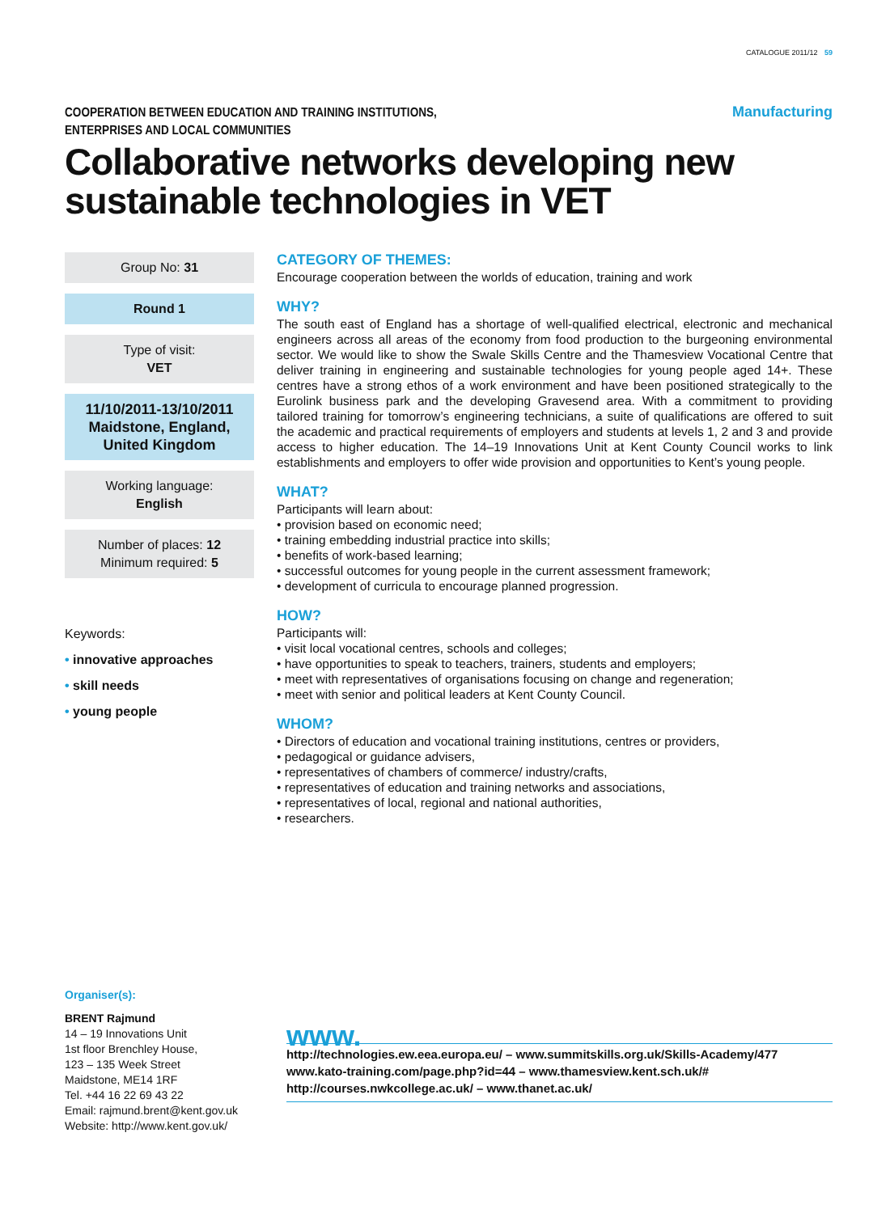CATALOGUE 2011/12 59
COOPERATION BETWEEN EDUCATION AND TRAINING INSTITUTIONS,
ENTERPRISES AND LOCAL COMMUNITIES
Manufacturing
Collaborative networks developing new
sustainable technologies in VET
Group No: 31
Round 1
Type of visit:
VET
11/10/2011-13/10/2011
Maidstone, England,
United Kingdom
Working language:
English
Number of places: 12
Minimum required: 5
Keywords:
• innovative approaches
• skill needs
• young people
CATEGORY OF THEMES:
Encourage cooperation between the worlds of education, training and work
WHY?
The south east of England has a shortage of well-qualified electrical, electronic and mechanical engineers across all areas of the economy from food production to the burgeoning environmental sector. We would like to show the Swale Skills Centre and the Thamesview Vocational Centre that deliver training in engineering and sustainable technologies for young people aged 14+. These centres have a strong ethos of a work environment and have been positioned strategically to the Eurolink business park and the developing Gravesend area. With a commitment to providing tailored training for tomorrow’s engineering technicians, a suite of qualifications are offered to suit the academic and practical requirements of employers and students at levels 1, 2 and 3 and provide access to higher education. The 14–19 Innovations Unit at Kent County Council works to link establishments and employers to offer wide provision and opportunities to Kent’s young people.
WHAT?
Participants will learn about:
• provision based on economic need;
• training embedding industrial practice into skills;
• benefits of work-based learning;
• successful outcomes for young people in the current assessment framework;
• development of curricula to encourage planned progression.
HOW?
Participants will:
• visit local vocational centres, schools and colleges;
• have opportunities to speak to teachers, trainers, students and employers;
• meet with representatives of organisations focusing on change and regeneration;
• meet with senior and political leaders at Kent County Council.
WHOM?
• Directors of education and vocational training institutions, centres or providers,
• pedagogical or guidance advisers,
• representatives of chambers of commerce/ industry/crafts,
• representatives of education and training networks and associations,
• representatives of local, regional and national authorities,
• researchers.
Organiser(s):
BRENT Rajmund
14 – 19 Innovations Unit
1st floor Brenchley House,
123 – 135 Week Street
Maidstone, ME14 1RF
Tel. +44 16 22 69 43 22
Email: rajmund.brent@kent.gov.uk
Website: http://www.kent.gov.uk/
www.
http://technologies.ew.eea.europa.eu/ – www.summitskills.org.uk/Skills-Academy/477
www.kato-training.com/page.php?id=44 – www.thamesview.kent.sch.uk/#
http://courses.nwkcollege.ac.uk/ – www.thanet.ac.uk/